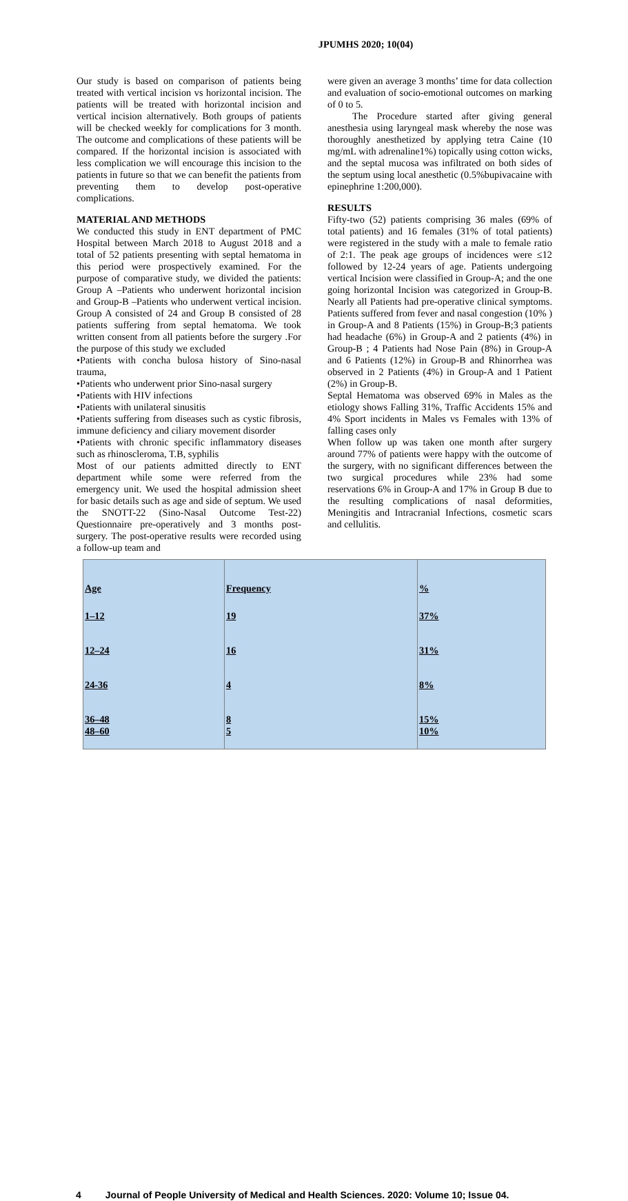JPUMHS 2020; 10(04)
Our study is based on comparison of patients being treated with vertical incision vs horizontal incision. The patients will be treated with horizontal incision and vertical incision alternatively. Both groups of patients will be checked weekly for complications for 3 month. The outcome and complications of these patients will be compared. If the horizontal incision is associated with less complication we will encourage this incision to the patients in future so that we can benefit the patients from preventing them to develop post-operative complications.
MATERIAL AND METHODS
We conducted this study in ENT department of PMC Hospital between March 2018 to August 2018 and a total of 52 patients presenting with septal hematoma in this period were prospectively examined. For the purpose of comparative study, we divided the patients: Group A –Patients who underwent horizontal incision and Group-B –Patients who underwent vertical incision. Group A consisted of 24 and Group B consisted of 28 patients suffering from septal hematoma. We took written consent from all patients before the surgery .For the purpose of this study we excluded
•Patients with concha bulosa history of Sino-nasal trauma,
•Patients who underwent prior Sino-nasal surgery
•Patients with HIV infections
•Patients with unilateral sinusitis
•Patients suffering from diseases such as cystic fibrosis, immune deficiency and ciliary movement disorder
•Patients with chronic specific inflammatory diseases such as rhinoscleroma, T.B, syphilis
Most of our patients admitted directly to ENT department while some were referred from the emergency unit. We used the hospital admission sheet for basic details such as age and side of septum. We used the SNOTT-22 (Sino-Nasal Outcome Test-22) Questionnaire pre-operatively and 3 months post-surgery. The post-operative results were recorded using a follow-up team and
were given an average 3 months’ time for data collection and evaluation of socio-emotional outcomes on marking of 0 to 5.
The Procedure started after giving general anesthesia using laryngeal mask whereby the nose was thoroughly anesthetized by applying tetra Caine (10 mg/mL with adrenaline1%) topically using cotton wicks, and the septal mucosa was infiltrated on both sides of the septum using local anesthetic (0.5%bupivacaine with epinephrine 1:200,000).
RESULTS
Fifty-two (52) patients comprising 36 males (69% of total patients) and 16 females (31% of total patients) were registered in the study with a male to female ratio of 2:1. The peak age groups of incidences were ≤12 followed by 12-24 years of age. Patients undergoing vertical Incision were classified in Group-A; and the one going horizontal Incision was categorized in Group-B. Nearly all Patients had pre-operative clinical symptoms. Patients suffered from fever and nasal congestion (10% ) in Group-A and 8 Patients (15%) in Group-B;3 patients had headache (6%) in Group-A and 2 patients (4%) in Group-B ; 4 Patients had Nose Pain (8%) in Group-A and 6 Patients (12%) in Group-B and Rhinorrhea was observed in 2 Patients (4%) in Group-A and 1 Patient (2%) in Group-B.
Septal Hematoma was observed 69% in Males as the etiology shows Falling 31%, Traffic Accidents 15% and 4% Sport incidents in Males vs Females with 13% of falling cases only
When follow up was taken one month after surgery around 77% of patients were happy with the outcome of the surgery, with no significant differences between the two surgical procedures while 23% had some reservations 6% in Group-A and 17% in Group B due to the resulting complications of nasal deformities, Meningitis and Intracranial Infections, cosmetic scars and cellulitis.
| Age | Frequency | % |
| 1–12 | 19 | 37% |
| 12–24 | 16 | 31% |
| 24-36 | 4 | 8% |
| 36–48 | 8 | 15% |
| 48–60 | 5 | 10% |
4 Journal of People University of Medical and Health Sciences. 2020: Volume 10; Issue 04.